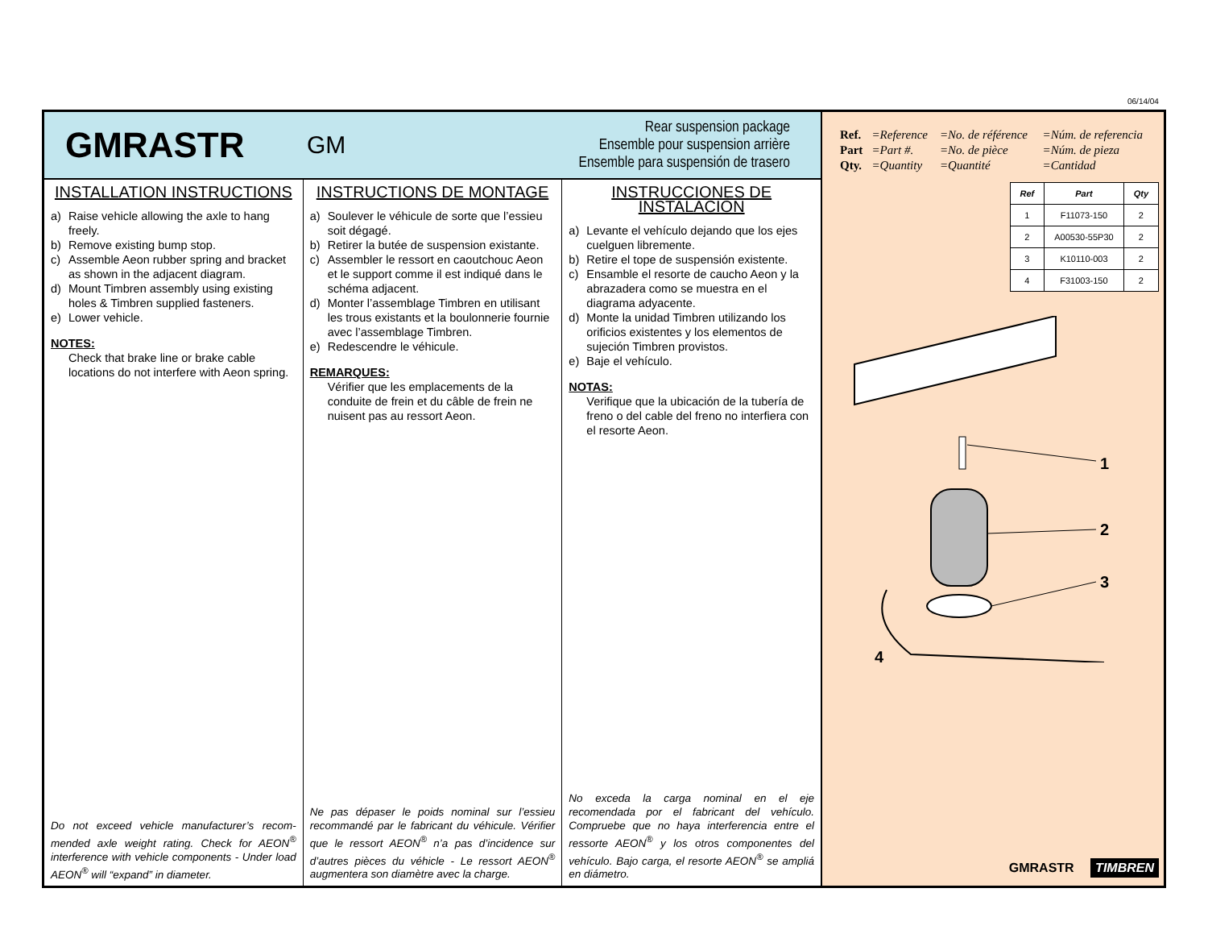06/14/04
GMRASTR
GM
Rear suspension package
Ensemble pour suspension arrière
Ensemble para suspensión de trasero
INSTALLATION INSTRUCTIONS
a) Raise vehicle allowing the axle to hang freely.
b) Remove existing bump stop.
c) Assemble Aeon rubber spring and bracket as shown in the adjacent diagram.
d) Mount Timbren assembly using existing holes & Timbren supplied fasteners.
e) Lower vehicle.
NOTES:
Check that brake line or brake cable locations do not interfere with Aeon spring.
Do not exceed vehicle manufacturer’s recom-mended axle weight rating. Check for AEON<sup>®</sup> interference with vehicle components - Under load AEON<sup>®</sup> will “expand” in diameter.
INSTRUCTIONS DE MONTAGE
a) Soulever le véhicule de sorte que l’essieu soit dégagé.
b) Retirer la butée de suspension existante.
c) Assembler le ressort en caoutchouc Aeon et le support comme il est indiqué dans le schéma adjacent.
d) Monter l’assemblage Timbren en utilisant les trous existants et la boulonnerie fournie avec l’assemblage Timbren.
e) Redescendre le véhicule.
REMARQUES:
Vérifier que les emplacements de la conduite de frein et du câble de frein ne nuisent pas au ressort Aeon.
Ne pas dépaser le poids nominal sur l’essieu recommandé par le fabricant du véhicule. Vérifier que le ressort AEON<sup>®</sup> n’a pas d’incidence sur d’autres pièces du véhicle - Le ressort AEON<sup>®</sup> augmentera son diamètre avec la charge.
INSTRUCCIONES DE INSTALACIÓN
a) Levante el vehículo dejando que los ejes cuelguen libremente.
b) Retire el tope de suspensión existente.
c) Ensamble el resorte de caucho Aeon y la abrazadera como se muestra en el diagrama adyacente.
d) Monte la unidad Timbren utilizando los orificios existentes y los elementos de sujeción Timbren provistos.
e) Baje el vehículo.
NOTAS:
Verifique que la ubicación de la tubería de freno o del cable del freno no interfiera con el resorte Aeon.
No exceda la carga nominal en el eje recomendada por el fabricant del vehículo. Compruebe que no haya interferencia entre el ressorte AEON<sup>®</sup> y los otros componentes del vehículo. Bajo carga, el resorte AEON<sup>®</sup> se ampliá en diámetro.
| Ref. | =Reference | =No. de référence | =Núm. de referencia |
| Part | =Part #. | =No. de pièce | =Núm. de pieza |
| Qty. | =Quantity | =Quantité | =Cantidad |
| Ref | Part | Qty |
| --- | --- | --- |
| 1 | F11073-150 | 2 |
| 2 | A00530-55P30 | 2 |
| 3 | K10110-003 | 2 |
| 4 | F31003-150 | 2 |
1
2
3
4
GMRASTR TIMBREN